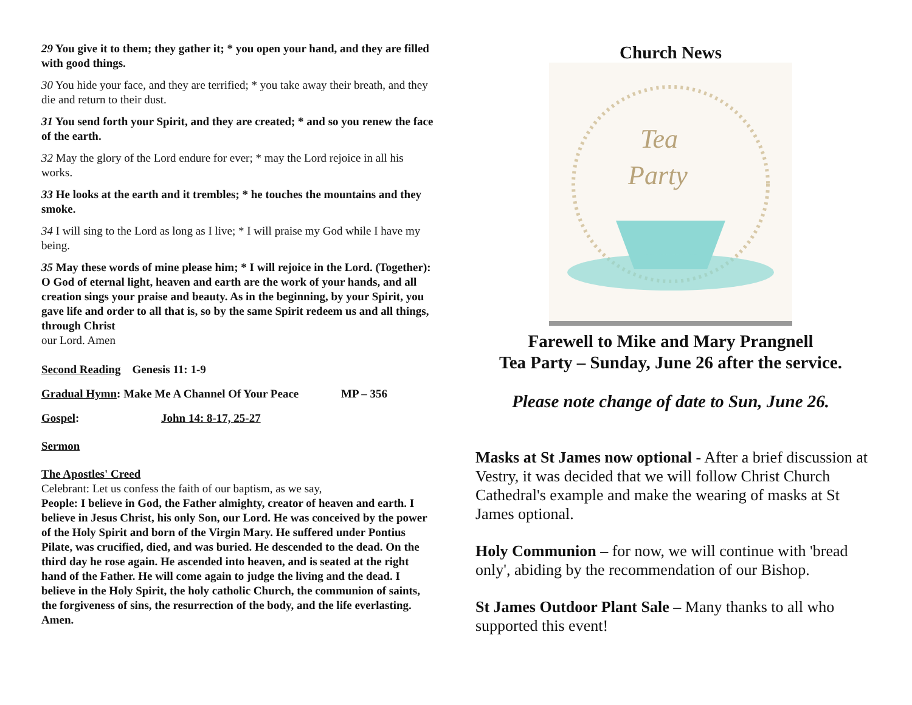29 You give it to them; they gather it; * you open your hand, and they are filled with good things.
30 You hide your face, and they are terrified; * you take away their breath, and they die and return to their dust.
31 You send forth your Spirit, and they are created; * and so you renew the face of the earth.
32 May the glory of the Lord endure for ever; * may the Lord rejoice in all his works.
33 He looks at the earth and it trembles; * he touches the mountains and they smoke.
34 I will sing to the Lord as long as I live; * I will praise my God while I have my being.
35 May these words of mine please him; * I will rejoice in the Lord. (Together): O God of eternal light, heaven and earth are the work of your hands, and all creation sings your praise and beauty. As in the beginning, by your Spirit, you gave life and order to all that is, so by the same Spirit redeem us and all things, through Christ
our Lord. Amen
Second Reading Genesis 11: 1-9
Gradual Hymn: Make Me A Channel Of Your Peace MP – 356
Gospel: John 14: 8-17, 25-27
Sermon
The Apostles' Creed
Celebrant: Let us confess the faith of our baptism, as we say,
People: I believe in God, the Father almighty, creator of heaven and earth. I believe in Jesus Christ, his only Son, our Lord. He was conceived by the power of the Holy Spirit and born of the Virgin Mary. He suffered under Pontius Pilate, was crucified, died, and was buried. He descended to the dead. On the third day he rose again. He ascended into heaven, and is seated at the right hand of the Father. He will come again to judge the living and the dead. I believe in the Holy Spirit, the holy catholic Church, the communion of saints, the forgiveness of sins, the resurrection of the body, and the life everlasting. Amen.
Church News
Tea
Party
Farewell to Mike and Mary Prangnell
Tea Party – Sunday, June 26 after the service.
Please note change of date to Sun, June 26.
Masks at St James now optional - After a brief discussion at Vestry, it was decided that we will follow Christ Church Cathedral's example and make the wearing of masks at St James optional.
Holy Communion – for now, we will continue with 'bread only', abiding by the recommendation of our Bishop.
St James Outdoor Plant Sale – Many thanks to all who supported this event!